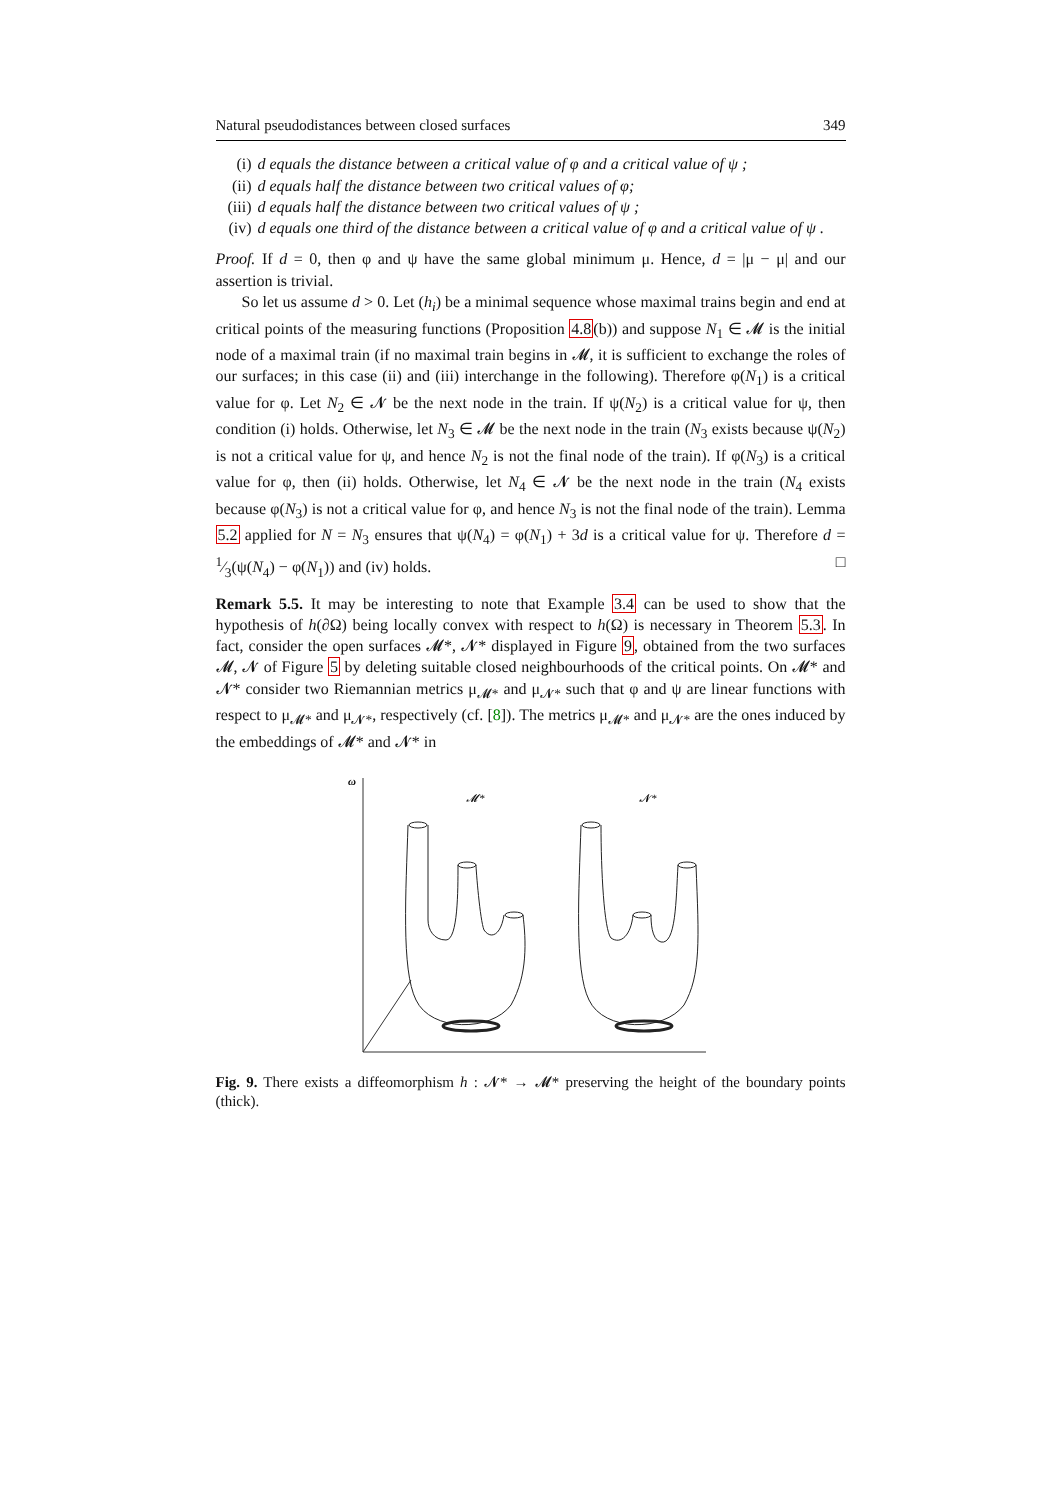Natural pseudodistances between closed surfaces 349
(i) d equals the distance between a critical value of φ and a critical value of ψ ;
(ii) d equals half the distance between two critical values of φ;
(iii) d equals half the distance between two critical values of ψ ;
(iv) d equals one third of the distance between a critical value of φ and a critical value of ψ .
Proof. If d = 0, then φ and ψ have the same global minimum μ. Hence, d = |μ − μ| and our assertion is trivial.
So let us assume d > 0. Let (h<sub>i</sub>) be a minimal sequence whose maximal trains begin and end at critical points of the measuring functions (Proposition 4.8(b)) and suppose N<sub>1</sub> ∈ 𝓜 is the initial node of a maximal train (if no maximal train begins in 𝓜, it is sufficient to exchange the roles of our surfaces; in this case (ii) and (iii) interchange in the following). Therefore φ(N<sub>1</sub>) is a critical value for φ. Let N<sub>2</sub> ∈ 𝓝 be the next node in the train. If ψ(N<sub>2</sub>) is a critical value for ψ, then condition (i) holds. Otherwise, let N<sub>3</sub> ∈ 𝓜 be the next node in the train (N<sub>3</sub> exists because ψ(N<sub>2</sub>) is not a critical value for ψ, and hence N<sub>2</sub> is not the final node of the train). If φ(N<sub>3</sub>) is a critical value for φ, then (ii) holds. Otherwise, let N<sub>4</sub> ∈ 𝓝 be the next node in the train (N<sub>4</sub> exists because φ(N<sub>3</sub>) is not a critical value for φ, and hence N<sub>3</sub> is not the final node of the train). Lemma 5.2 applied for N = N<sub>3</sub> ensures that ψ(N<sub>4</sub>) = φ(N<sub>1</sub>) + 3d is a critical value for ψ. Therefore d = 1⁄3(ψ(N<sub>4</sub>) − φ(N<sub>1</sub>)) and (iv) holds. □
Remark 5.5. It may be interesting to note that Example 3.4 can be used to show that the hypothesis of h(∂Ω) being locally convex with respect to h(Ω) is necessary in Theorem 5.3. In fact, consider the open surfaces 𝓜*, 𝓝* displayed in Figure 9, obtained from the two surfaces 𝓜, 𝓝 of Figure 5 by deleting suitable closed neighbourhoods of the critical points. On 𝓜* and 𝓝* consider two Riemannian metrics μ<sub>𝓜*</sub> and μ<sub>𝓝*</sub> such that φ and ψ are linear functions with respect to μ<sub>𝓜*</sub> and μ<sub>𝓝*</sub>, respectively (cf. [8]). The metrics μ<sub>𝓜*</sub> and μ<sub>𝓝*</sub> are the ones induced by the embeddings of 𝓜* and 𝓝* in
ω
𝓜*
𝓝*
Fig. 9. There exists a diffeomorphism h : 𝓝* → 𝓜* preserving the height of the boundary points (thick).